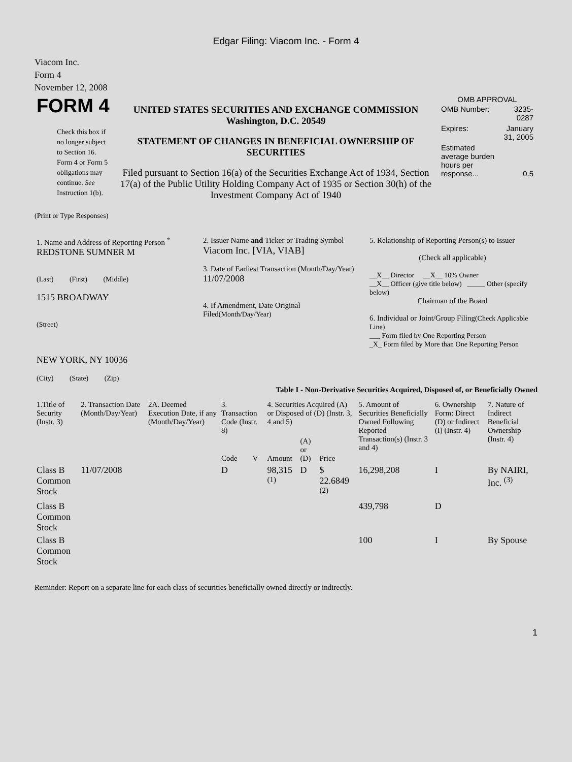Edgar Filing: Viacom Inc. - Form 4
Viacom Inc.
Form 4
November 12, 2008
| FORM 4 Check this box if no longer subject to Section 16. Form 4 or Form 5 obligations may continue. See Instruction 1(b). | UNITED STATES SECURITIES AND EXCHANGE COMMISSION Washington, D.C. 20549 STATEMENT OF CHANGES IN BENEFICIAL OWNERSHIP OF SECURITIES Filed pursuant to Section 16(a) of the Securities Exchange Act of 1934, Section 17(a) of the Public Utility Holding Company Act of 1935 or Section 30(h) of the Investment Company Act of 1940 | OMB APPROVAL / OMB Number: / 3235-0287 / / Expires: / January 31, 2005 / / Estimated average burden hours per response... / 0.5 / |
(Print or Type Responses)
| 1. Name and Address of Reporting Person <sup>*</sup> REDSTONE SUMNER M (Last) (First) (Middle) 1515 BROADWAY (Street) NEW YORK, NY 10036 (City) (State) (Zip) | 2. Issuer Name and Ticker or Trading Symbol Viacom Inc. [VIA, VIAB] 3. Date of Earliest Transaction (Month/Day/Year) 11/07/2008 4. If Amendment, Date Original Filed (Month/Day/Year) | 5. Relationship of Reporting Person(s) to Issuer (Check all applicable) __X__ Director __X__ 10% Owner __X__ Officer (give title below) _____ Other (specify below) Chairman of the Board 6. Individual or Joint/Group Filing (Check Applicable Line) ___ Form filed by One Reporting Person _X_ Form filed by More than One Reporting Person |
Table I - Non-Derivative Securities Acquired, Disposed of, or Beneficially Owned
| 1.Title of Security (Instr. 3) | 2. Transaction Date (Month/Day/Year) | 2A. Deemed Execution Date, if any (Month/Day/Year) | 3. Transaction Code (Instr. 8) | | 4. Securities Acquired (A) or Disposed of (D) (Instr. 3, 4 and 5) | | | 5. Amount of Securities Beneficially Owned Following Reported Transaction(s) (Instr. 3 and 4) | 6. Ownership Form: Direct (D) or Indirect (I) (Instr. 4) | 7. Nature of Indirect Beneficial Ownership (Instr. 4) |
| --- | --- | --- | --- | --- | --- | --- | --- | --- | --- | --- |
| | | | Code | V | Amount | (A) or (D) | Price | | | |
| Class B Common Stock | 11/07/2008 | | D | | 98,315 <sup>(1)</sup> | D | $ 22.6849 <sup>(2)</sup> | 16,298,208 | I | By NAIRI, Inc. <sup>(3)</sup> |
| Class B Common Stock | | | | | | | | 439,798 | D | |
| Class B Common Stock | | | | | | | | 100 | I | By Spouse |
Reminder: Report on a separate line for each class of securities beneficially owned directly or indirectly.
1